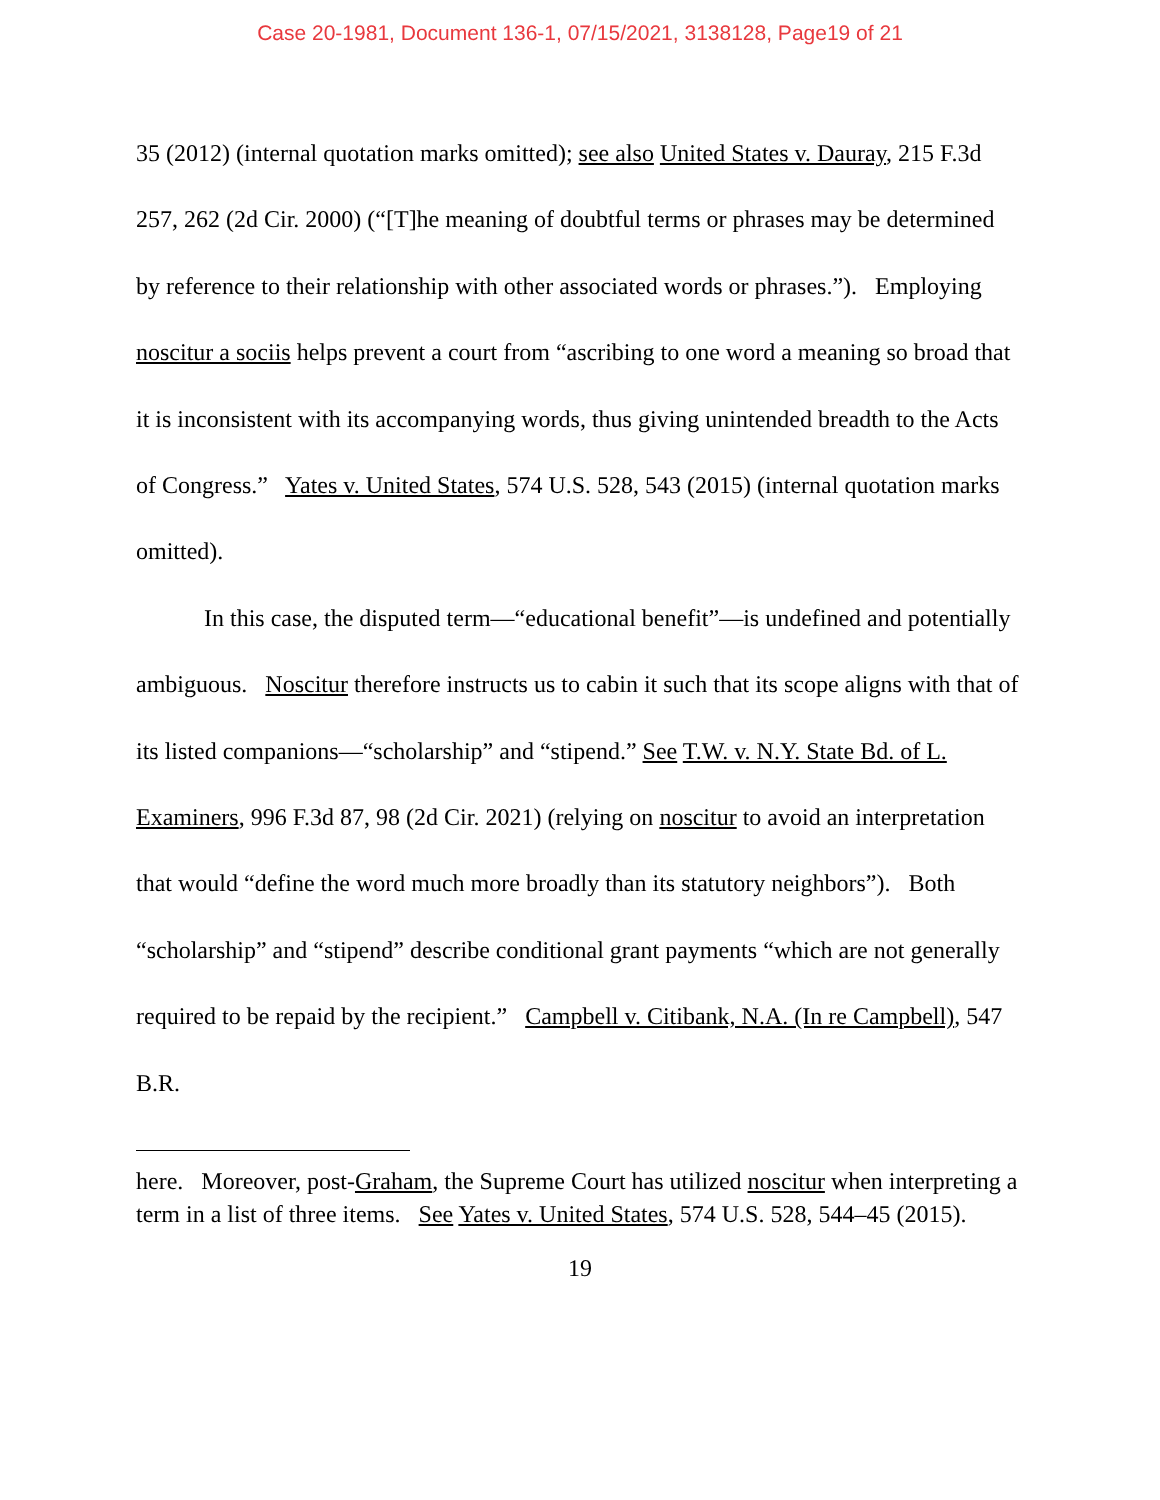Case 20-1981, Document 136-1, 07/15/2021, 3138128, Page19 of 21
35 (2012) (internal quotation marks omitted); see also United States v. Dauray, 215 F.3d 257, 262 (2d Cir. 2000) (“[T]he meaning of doubtful terms or phrases may be determined by reference to their relationship with other associated words or phrases.”). Employing noscitur a sociis helps prevent a court from “ascribing to one word a meaning so broad that it is inconsistent with its accompanying words, thus giving unintended breadth to the Acts of Congress.” Yates v. United States, 574 U.S. 528, 543 (2015) (internal quotation marks omitted).
In this case, the disputed term—“educational benefit”—is undefined and potentially ambiguous. Noscitur therefore instructs us to cabin it such that its scope aligns with that of its listed companions—“scholarship” and “stipend.” See T.W. v. N.Y. State Bd. of L. Examiners, 996 F.3d 87, 98 (2d Cir. 2021) (relying on noscitur to avoid an interpretation that would “define the word much more broadly than its statutory neighbors”). Both “scholarship” and “stipend” describe conditional grant payments “which are not generally required to be repaid by the recipient.” Campbell v. Citibank, N.A. (In re Campbell), 547 B.R.
here. Moreover, post-Graham, the Supreme Court has utilized noscitur when interpreting a term in a list of three items. See Yates v. United States, 574 U.S. 528, 544–45 (2015).
19